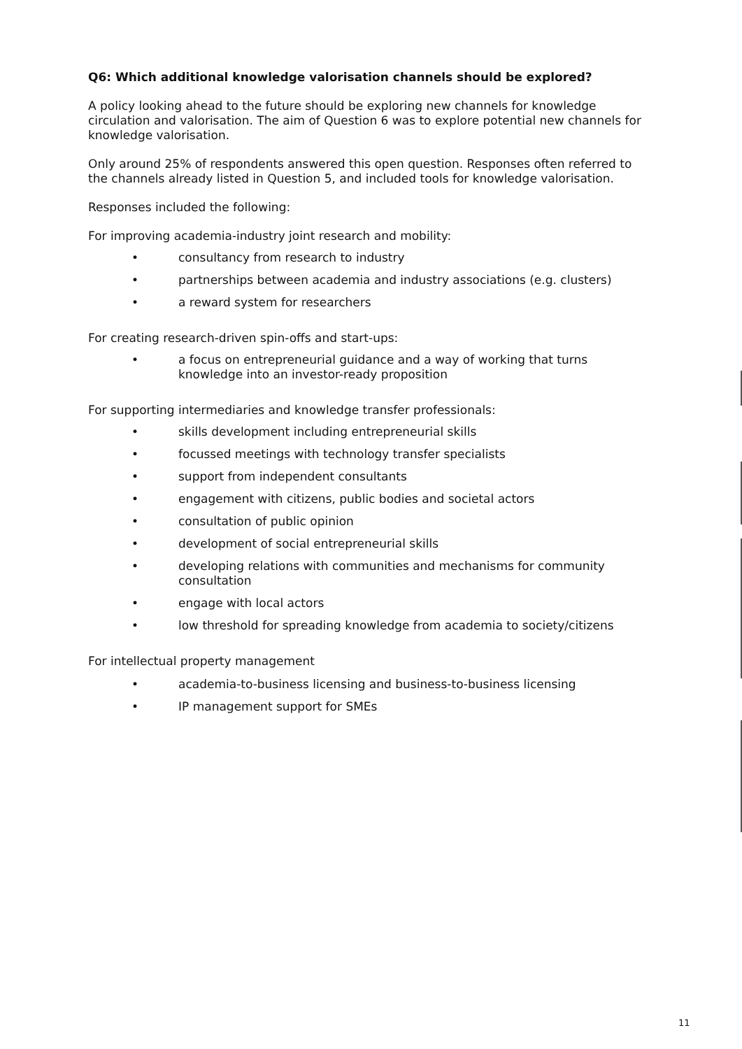Q6: Which additional knowledge valorisation channels should be explored?
A policy looking ahead to the future should be exploring new channels for knowledge circulation and valorisation. The aim of Question 6 was to explore potential new channels for knowledge valorisation.
Only around 25% of respondents answered this open question. Responses often referred to the channels already listed in Question 5, and included tools for knowledge valorisation.
Responses included the following:
For improving academia-industry joint research and mobility:
• consultancy from research to industry
• partnerships between academia and industry associations (e.g. clusters)
• a reward system for researchers
For creating research-driven spin-offs and start-ups:
• a focus on entrepreneurial guidance and a way of working that turns knowledge into an investor-ready proposition
For supporting intermediaries and knowledge transfer professionals:
• skills development including entrepreneurial skills
• focussed meetings with technology transfer specialists
• support from independent consultants
• engagement with citizens, public bodies and societal actors
• consultation of public opinion
• development of social entrepreneurial skills
• developing relations with communities and mechanisms for community consultation
• engage with local actors
• low threshold for spreading knowledge from academia to society/citizens
For intellectual property management
• academia-to-business licensing and business-to-business licensing
• IP management support for SMEs
11